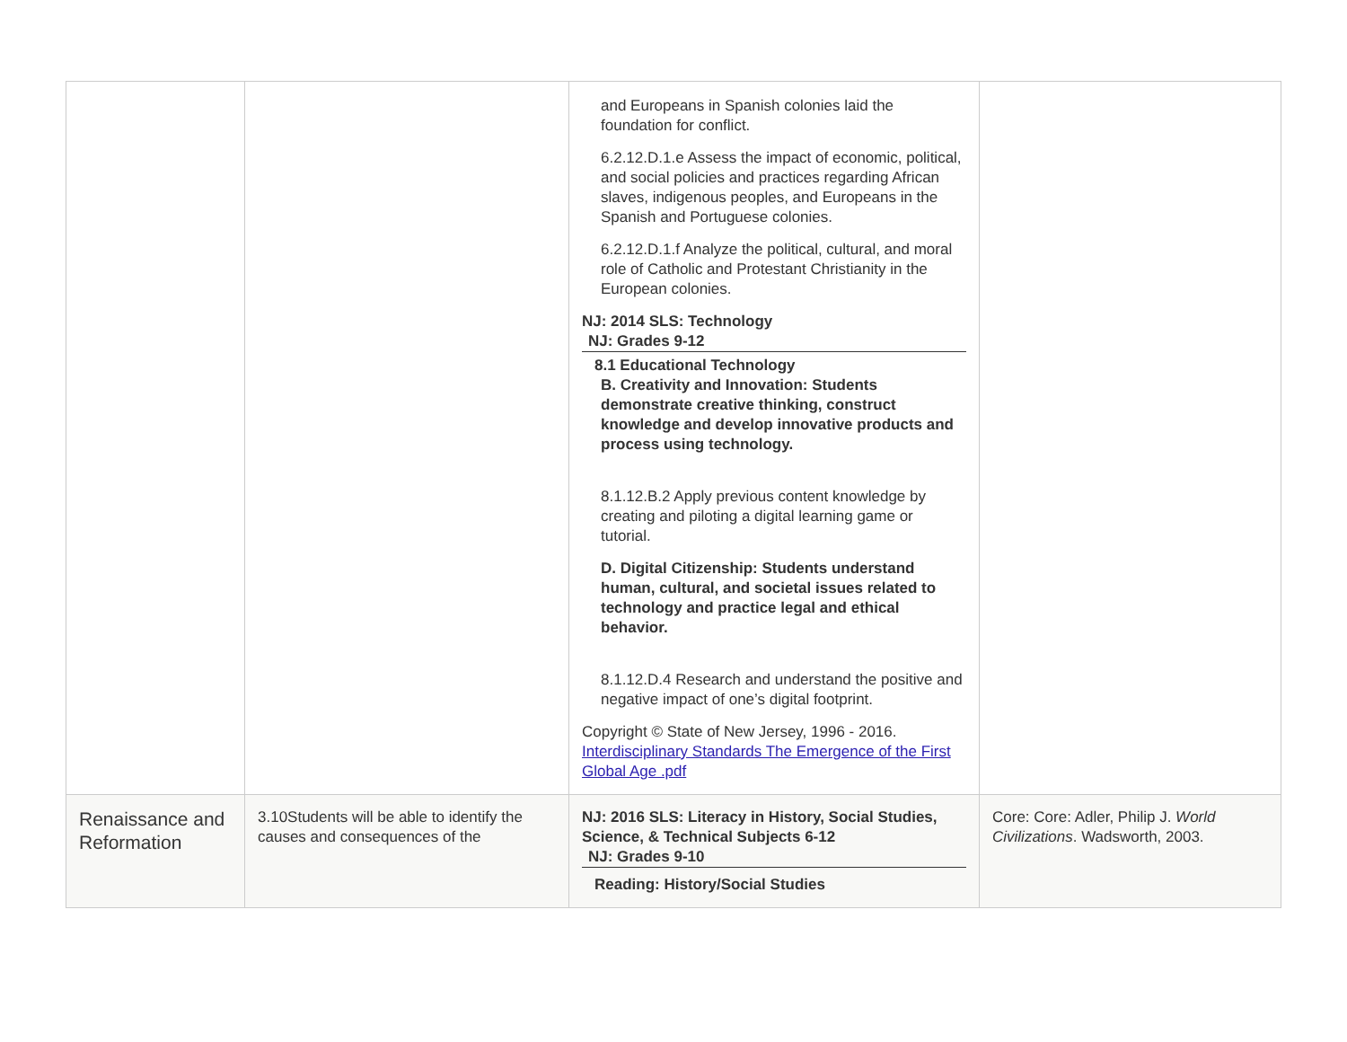| | | and Europeans in Spanish colonies laid the foundation for conflict. 6.2.12.D.1.e Assess the impact of economic, political, and social policies and practices regarding African slaves, indigenous peoples, and Europeans in the Spanish and Portuguese colonies. 6.2.12.D.1.f Analyze the political, cultural, and moral role of Catholic and Protestant Christianity in the European colonies. NJ: 2014 SLS: Technology NJ: Grades 9-12 8.1 Educational Technology B. Creativity and Innovation: Students demonstrate creative thinking, construct knowledge and develop innovative products and process using technology. 8.1.12.B.2 Apply previous content knowledge by creating and piloting a digital learning game or tutorial. D. Digital Citizenship: Students understand human, cultural, and societal issues related to technology and practice legal and ethical behavior. 8.1.12.D.4 Research and understand the positive and negative impact of one’s digital footprint. Copyright © State of New Jersey, 1996 - 2016. Interdisciplinary Standards The Emergence of the First Global Age .pdf | |
| Renaissance and Reformation | 3.10Students will be able to identify the causes and consequences of the | NJ: 2016 SLS: Literacy in History, Social Studies, Science, & Technical Subjects 6-12 NJ: Grades 9-10 Reading: History/Social Studies | Core: Core: Adler, Philip J. World Civilizations . Wadsworth, 2003. |